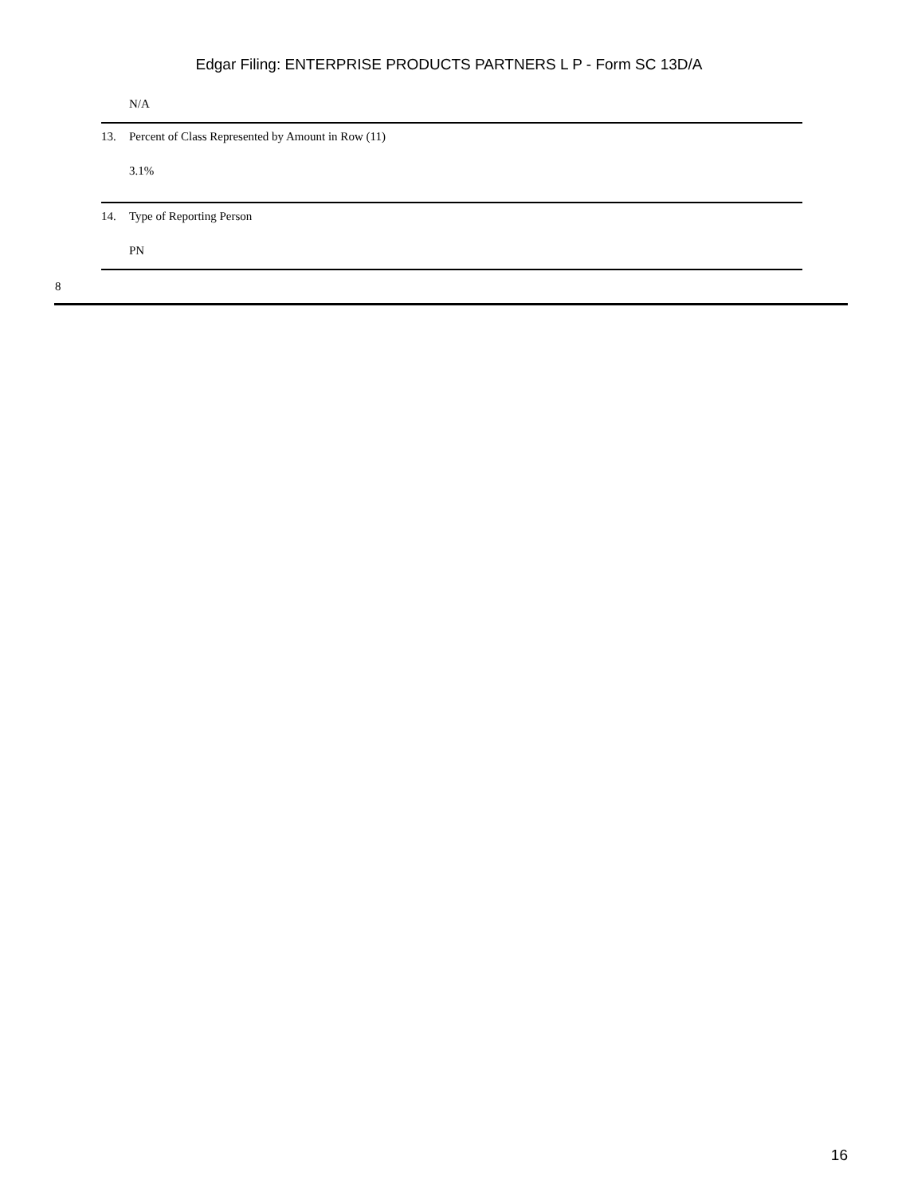Edgar Filing: ENTERPRISE PRODUCTS PARTNERS L P - Form SC 13D/A
| | N/A |
| 13. | Percent of Class Represented by Amount in Row (11) |
| | 3.1% |
| 14. | Type of Reporting Person |
| | PN |
8
16